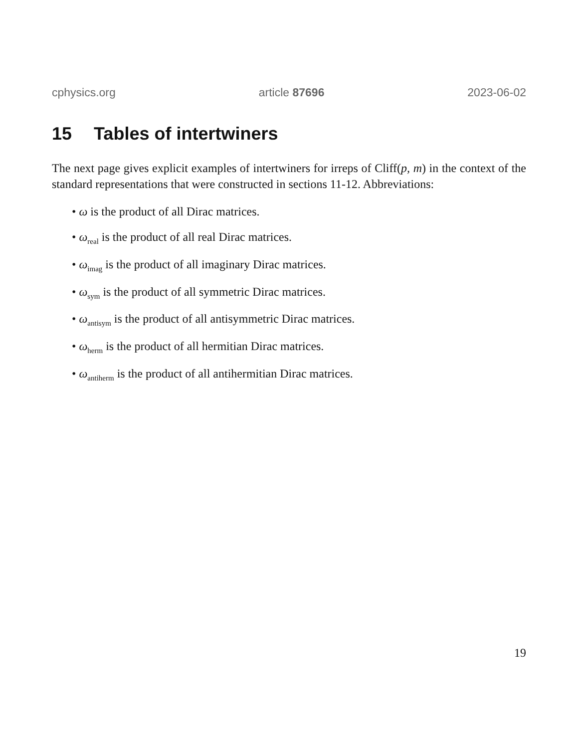cphysics.org article 87696 2023-06-02
15 Tables of intertwiners
The next page gives explicit examples of intertwiners for irreps of Cliff(p, m) in the context of the standard representations that were constructed in sections 11-12. Abbreviations:
• ω is the product of all Dirac matrices.
• ω<sub>real</sub> is the product of all real Dirac matrices.
• ω<sub>imag</sub> is the product of all imaginary Dirac matrices.
• ω<sub>sym</sub> is the product of all symmetric Dirac matrices.
• ω<sub>antisym</sub> is the product of all antisymmetric Dirac matrices.
• ω<sub>herm</sub> is the product of all hermitian Dirac matrices.
• ω<sub>antiherm</sub> is the product of all antihermitian Dirac matrices.
19